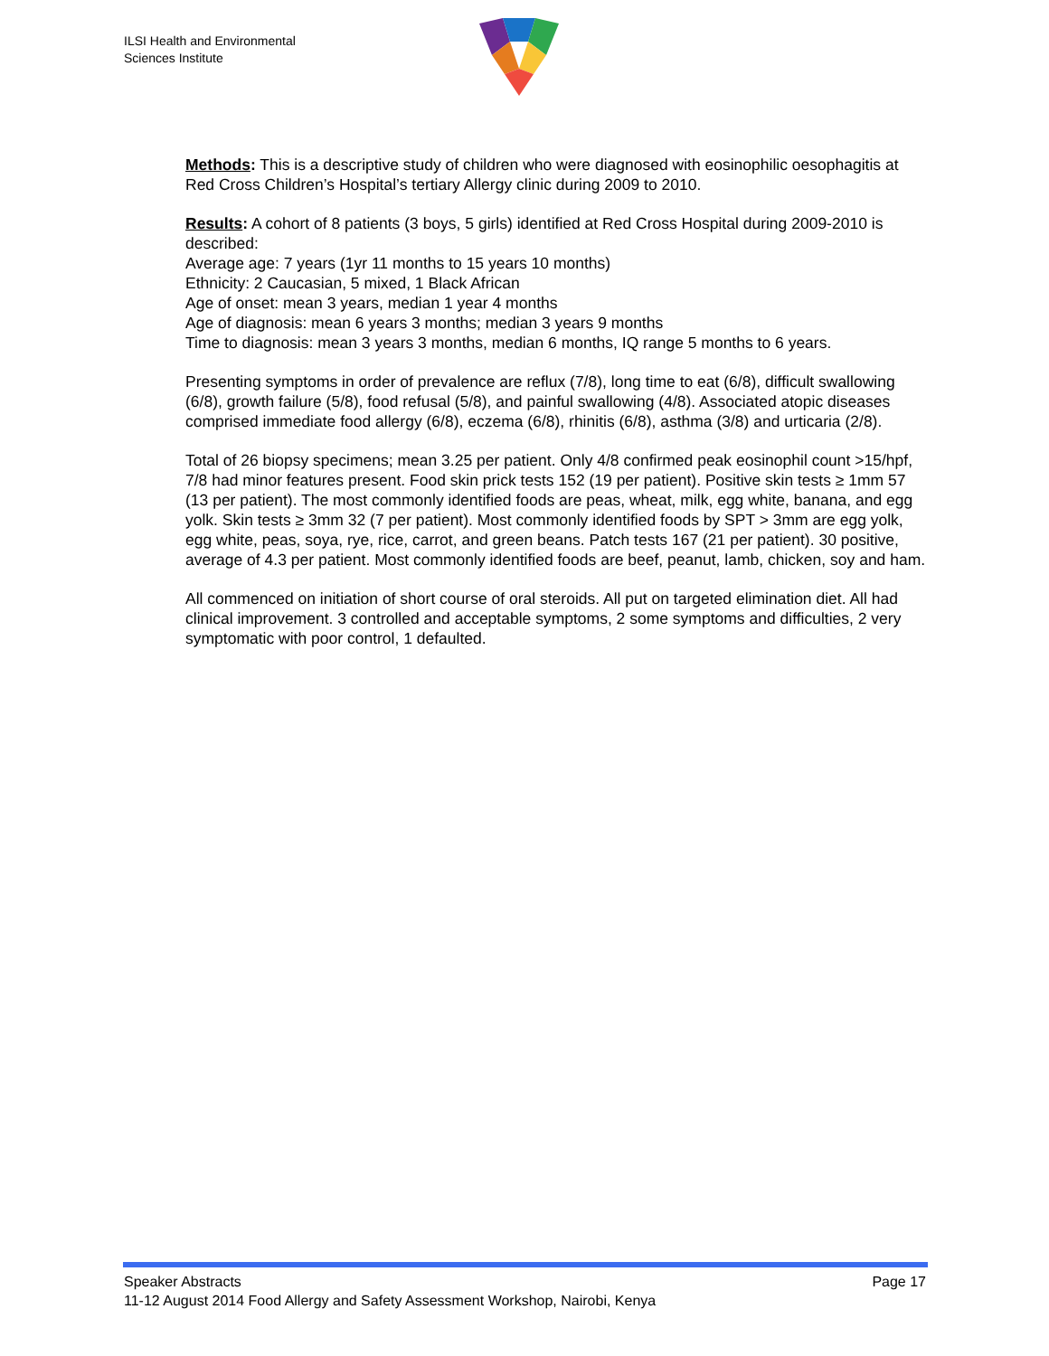ILSI Health and Environmental
Sciences Institute
Methods: This is a descriptive study of children who were diagnosed with eosinophilic oesophagitis at Red Cross Children’s Hospital’s tertiary Allergy clinic during 2009 to 2010.
Results: A cohort of 8 patients (3 boys, 5 girls) identified at Red Cross Hospital during 2009-2010 is described:
Average age: 7 years (1yr 11 months to 15 years 10 months)
Ethnicity: 2 Caucasian, 5 mixed, 1 Black African
Age of onset: mean 3 years, median 1 year 4 months
Age of diagnosis: mean 6 years 3 months; median 3 years 9 months
Time to diagnosis: mean 3 years 3 months, median 6 months, IQ range 5 months to 6 years.
Presenting symptoms in order of prevalence are reflux (7/8), long time to eat (6/8), difficult swallowing (6/8), growth failure (5/8), food refusal (5/8), and painful swallowing (4/8). Associated atopic diseases comprised immediate food allergy (6/8), eczema (6/8), rhinitis (6/8), asthma (3/8) and urticaria (2/8).
Total of 26 biopsy specimens; mean 3.25 per patient. Only 4/8 confirmed peak eosinophil count >15/hpf, 7/8 had minor features present. Food skin prick tests 152 (19 per patient). Positive skin tests ≥ 1mm 57 (13 per patient). The most commonly identified foods are peas, wheat, milk, egg white, banana, and egg yolk. Skin tests ≥ 3mm 32 (7 per patient). Most commonly identified foods by SPT > 3mm are egg yolk, egg white, peas, soya, rye, rice, carrot, and green beans. Patch tests 167 (21 per patient). 30 positive, average of 4.3 per patient. Most commonly identified foods are beef, peanut, lamb, chicken, soy and ham.
All commenced on initiation of short course of oral steroids. All put on targeted elimination diet. All had clinical improvement. 3 controlled and acceptable symptoms, 2 some symptoms and difficulties, 2 very symptomatic with poor control, 1 defaulted.
Speaker Abstracts Page 17
11-12 August 2014 Food Allergy and Safety Assessment Workshop, Nairobi, Kenya